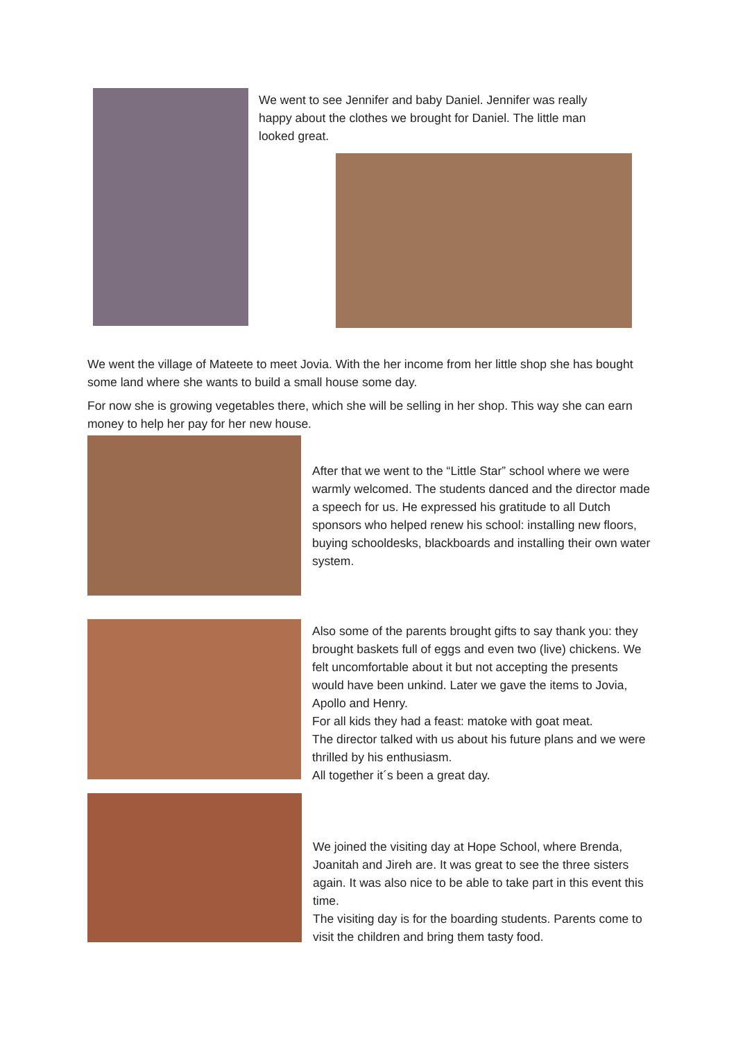We went to see Jennifer and baby Daniel. Jennifer was really happy about the clothes we brought for Daniel. The little man looked great.
We went the village of Mateete to meet Jovia. With the her income from her little shop she has bought some land where she wants to build a small house some day.
For now she is growing vegetables there, which she will be selling in her shop. This way she can earn money to help her pay for her new house.
After that we went to the “Little Star” school where we were warmly welcomed. The students danced and the director made a speech for us. He expressed his gratitude to all Dutch sponsors who helped renew his school: installing new floors, buying schooldesks, blackboards and installing their own water system.
Also some of the parents brought gifts to say thank you: they brought baskets full of eggs and even two (live) chickens. We felt uncomfortable about it but not accepting the presents would have been unkind. Later we gave the items to Jovia, Apollo and Henry.
For all kids they had a feast: matoke with goat meat.
The director talked with us about his future plans and we were thrilled by his enthusiasm.
All together it´s been a great day.
We joined the visiting day at Hope School, where Brenda, Joanitah and Jireh are. It was great to see the three sisters again. It was also nice to be able to take part in this event this time.
The visiting day is for the boarding students. Parents come to visit the children and bring them tasty food.